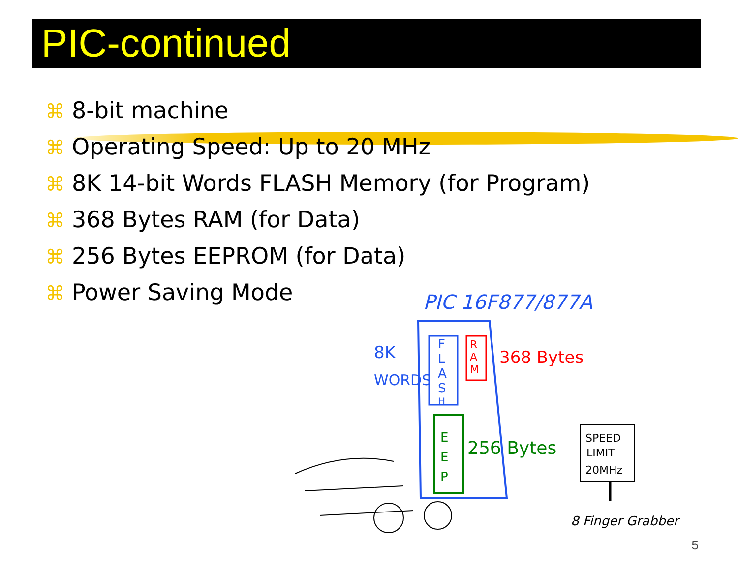PIC-continued
⌘ 8-bit machine
⌘ Operating Speed: Up to 20 MHz
⌘ 8K 14-bit Words FLASH Memory (for Program)
⌘ 368 Bytes RAM (for Data)
⌘ 256 Bytes EEPROM (for Data)
⌘ Power Saving Mode
PIC 16F877/877A
F
L
A
S
H
R
A
M
368 Bytes
8K
WORDS
E
E
P
256 Bytes
SPEED
LIMIT
20MHz
8 Finger Grabber
5